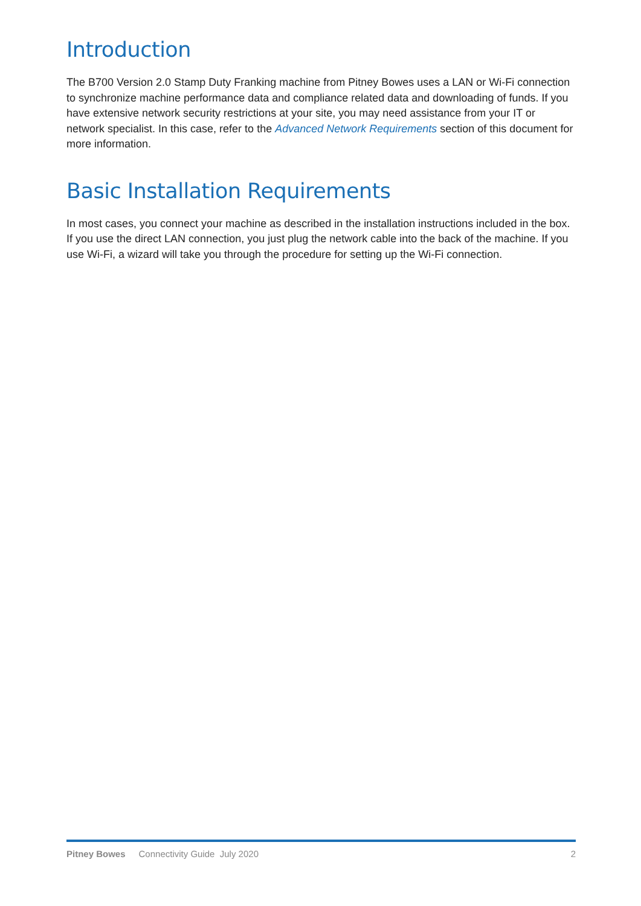Introduction
The B700 Version 2.0 Stamp Duty Franking machine from Pitney Bowes uses a LAN or Wi-Fi connection to synchronize machine performance data and compliance related data and downloading of funds. If you have extensive network security restrictions at your site, you may need assistance from your IT or network specialist. In this case, refer to the Advanced Network Requirements section of this document for more information.
Basic Installation Requirements
In most cases, you connect your machine as described in the installation instructions included in the box. If you use the direct LAN connection, you just plug the network cable into the back of the machine. If you use Wi-Fi, a wizard will take you through the procedure for setting up the Wi-Fi connection.
Pitney Bowes Connectivity Guide July 2020 2